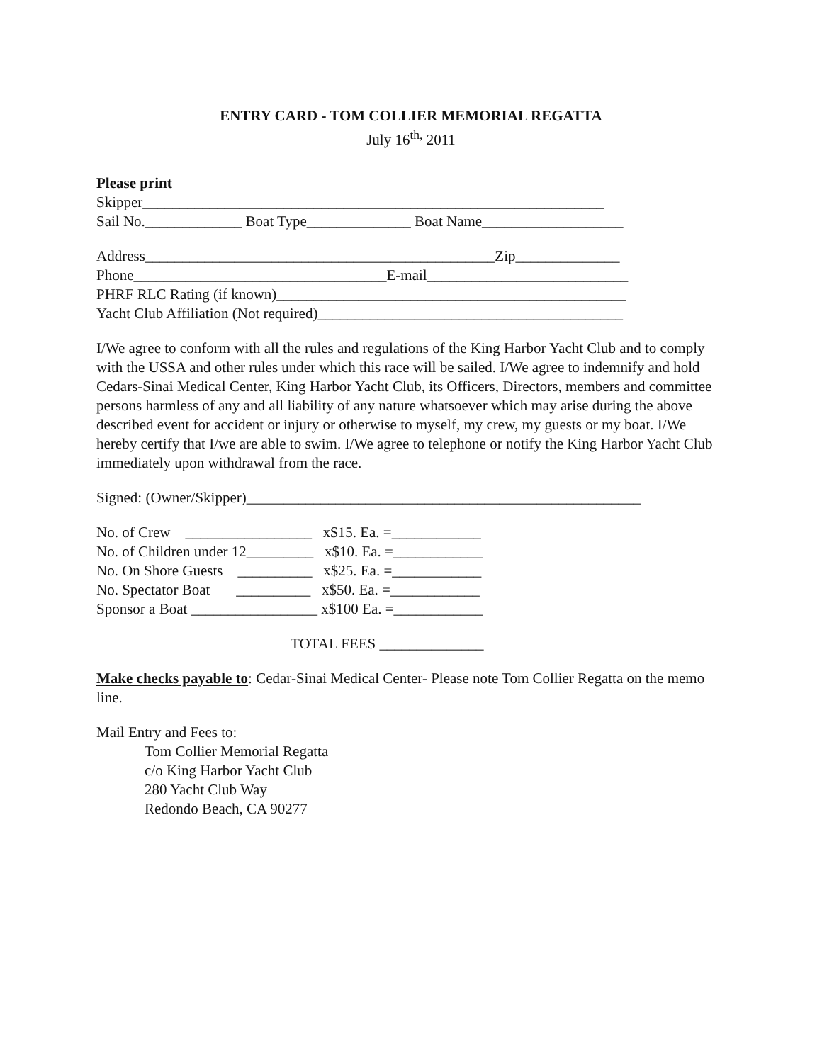ENTRY CARD - TOM COLLIER MEMORIAL REGATTA
July 16<sup>th,</sup> 2011
Please print
Skipper______________________________________________________________
Sail No._____________ Boat Type______________ Boat Name___________________
Address_______________________________________________Zip______________
Phone__________________________________E-mail___________________________
PHRF RLC Rating (if known)_______________________________________________
Yacht Club Affiliation (Not required)_________________________________________
I/We agree to conform with all the rules and regulations of the King Harbor Yacht Club and to comply with the USSA and other rules under which this race will be sailed. I/We agree to indemnify and hold Cedars-Sinai Medical Center, King Harbor Yacht Club, its Officers, Directors, members and committee persons harmless of any and all liability of any nature whatsoever which may arise during the above described event for accident or injury or otherwise to myself, my crew, my guests or my boat. I/We hereby certify that I/we are able to swim. I/We agree to telephone or notify the King Harbor Yacht Club immediately upon withdrawal from the race.
Signed: (Owner/Skipper)_____________________________________________________
No. of Crew _________________ x$15. Ea. =____________
No. of Children under 12_________ x$10. Ea. =____________
No. On Shore Guests __________ x$25. Ea. =____________
No. Spectator Boat __________ x$50. Ea. =____________
Sponsor a Boat _________________ x$100 Ea. =____________
TOTAL FEES ______________
Make checks payable to: Cedar-Sinai Medical Center- Please note Tom Collier Regatta on the memo line.
Mail Entry and Fees to:
Tom Collier Memorial Regatta
c/o King Harbor Yacht Club
280 Yacht Club Way
Redondo Beach, CA 90277